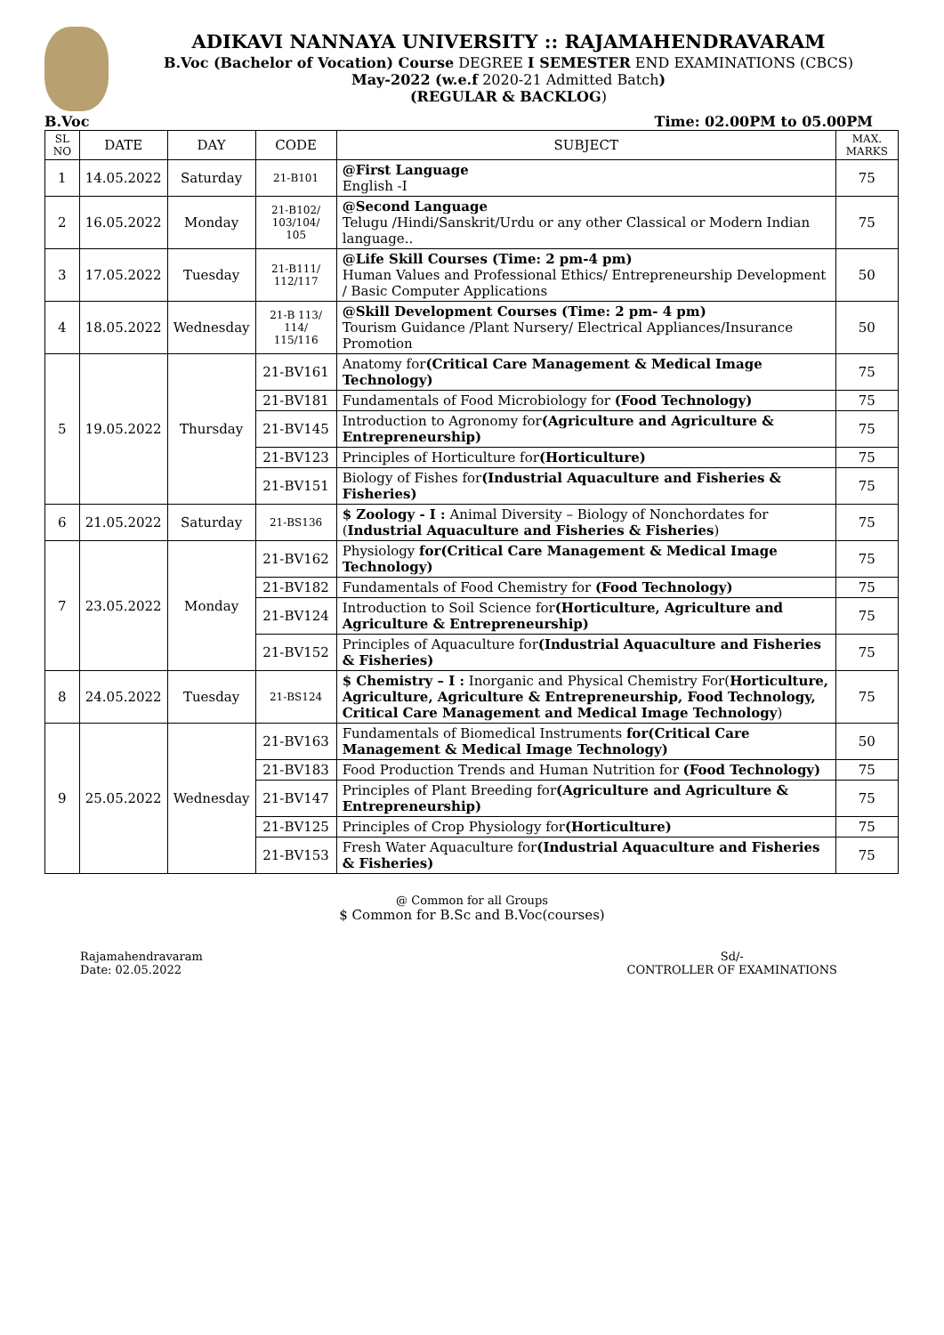ADIKAVI NANNAYA UNIVERSITY :: RAJAMAHENDRAVARAM
B.Voc (Bachelor of Vocation) Course DEGREE I SEMESTER END EXAMINATIONS (CBCS)
May-2022 (w.e.f 2020-21 Admitted Batch)
(REGULAR & BACKLOG)
B.Voc Time: 02.00PM to 05.00PM
| SL NO | DATE | DAY | CODE | SUBJECT | MAX. MARKS |
| --- | --- | --- | --- | --- | --- |
| 1 | 14.05.2022 | Saturday | 21-B101 | @First Language English -I | 75 |
| 2 | 16.05.2022 | Monday | 21-B102/ 103/104/ 105 | @Second Language Telugu /Hindi/Sanskrit/Urdu or any other Classical or Modern Indian language.. | 75 |
| 3 | 17.05.2022 | Tuesday | 21-B111/ 112/117 | @Life Skill Courses (Time: 2 pm-4 pm) Human Values and Professional Ethics/ Entrepreneurship Development / Basic Computer Applications | 50 |
| 4 | 18.05.2022 | Wednesday | 21-B 113/ 114/ 115/116 | @Skill Development Courses (Time: 2 pm- 4 pm) Tourism Guidance /Plant Nursery/ Electrical Appliances/Insurance Promotion | 50 |
| 5 | 19.05.2022 | Thursday | 21-BV161 | Anatomy for (Critical Care Management & Medical Image Technology) | 75 |
| | | | 21-BV181 | Fundamentals of Food Microbiology for (Food Technology) | 75 |
| | | | 21-BV145 | Introduction to Agronomy for (Agriculture and Agriculture & Entrepreneurship) | 75 |
| | | | 21-BV123 | Principles of Horticulture for (Horticulture) | 75 |
| | | | 21-BV151 | Biology of Fishes for (Industrial Aquaculture and Fisheries & Fisheries) | 75 |
| 6 | 21.05.2022 | Saturday | 21-BS136 | $ Zoology - I : Animal Diversity – Biology of Nonchordates for ( Industrial Aquaculture and Fisheries & Fisheries ) | 75 |
| 7 | 23.05.2022 | Monday | 21-BV162 | Physiology for(Critical Care Management & Medical Image Technology) | 75 |
| | | | 21-BV182 | Fundamentals of Food Chemistry for (Food Technology) | 75 |
| | | | 21-BV124 | Introduction to Soil Science for (Horticulture, Agriculture and Agriculture & Entrepreneurship) | 75 |
| | | | 21-BV152 | Principles of Aquaculture for (Industrial Aquaculture and Fisheries & Fisheries) | 75 |
| 8 | 24.05.2022 | Tuesday | 21-BS124 | $ Chemistry – I : Inorganic and Physical Chemistry For( Horticulture, Agriculture, Agriculture & Entrepreneurship, Food Technology, Critical Care Management and Medical Image Technology ) | 75 |
| 9 | 25.05.2022 | Wednesday | 21-BV163 | Fundamentals of Biomedical Instruments for(Critical Care Management & Medical Image Technology) | 50 |
| | | | 21-BV183 | Food Production Trends and Human Nutrition for (Food Technology) | 75 |
| | | | 21-BV147 | Principles of Plant Breeding for (Agriculture and Agriculture & Entrepreneurship) | 75 |
| | | | 21-BV125 | Principles of Crop Physiology for (Horticulture) | 75 |
| | | | 21-BV153 | Fresh Water Aquaculture for (Industrial Aquaculture and Fisheries & Fisheries) | 75 |
@ Common for all Groups
$ Common for B.Sc and B.Voc(courses)
Rajamahendravaram
Date: 02.05.2022
Sd/-
CONTROLLER OF EXAMINATIONS